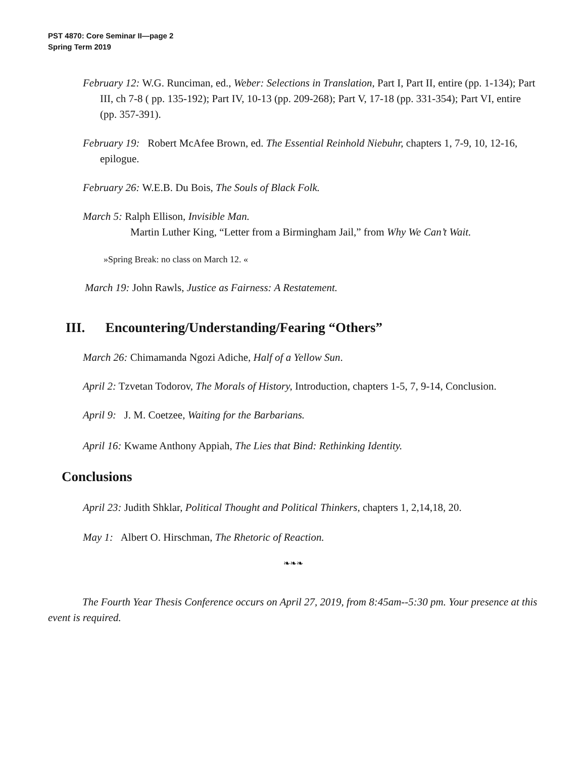PST 4870: Core Seminar II—page 2
Spring Term 2019
February 12: W.G. Runciman, ed., Weber: Selections in Translation, Part I, Part II, entire (pp. 1-134); Part III, ch 7-8 ( pp. 135-192); Part IV, 10-13 (pp. 209-268); Part V, 17-18 (pp. 331-354); Part VI, entire (pp. 357-391).
February 19: Robert McAfee Brown, ed. The Essential Reinhold Niebuhr, chapters 1, 7-9, 10, 12-16, epilogue.
February 26: W.E.B. Du Bois, The Souls of Black Folk.
March 5: Ralph Ellison, Invisible Man.
Martin Luther King, “Letter from a Birmingham Jail,” from Why We Can’t Wait.
»Spring Break: no class on March 12. «
March 19: John Rawls, Justice as Fairness: A Restatement.
III. Encountering/Understanding/Fearing “Others”
March 26: Chimamanda Ngozi Adiche, Half of a Yellow Sun.
April 2: Tzvetan Todorov, The Morals of History, Introduction, chapters 1-5, 7, 9-14, Conclusion.
April 9: J. M. Coetzee, Waiting for the Barbarians.
April 16: Kwame Anthony Appiah, The Lies that Bind: Rethinking Identity.
Conclusions
April 23: Judith Shklar, Political Thought and Political Thinkers, chapters 1, 2,14,18, 20.
May 1: Albert O. Hirschman, The Rhetoric of Reaction.
❧❧❧
The Fourth Year Thesis Conference occurs on April 27, 2019, from 8:45am--5:30 pm. Your presence at this event is required.